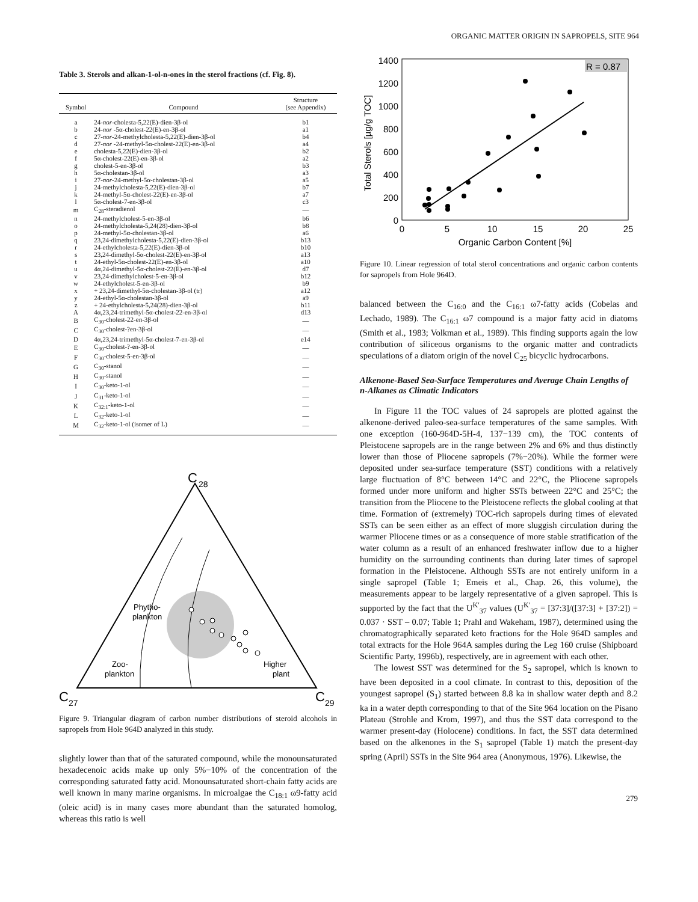ORGANIC MATTER ORIGIN IN SAPROPELS, SITE 964
Table 3. Sterols and alkan-1-ol-n-ones in the sterol fractions (cf. Fig. 8).
| Symbol | Compound | Structure (see Appendix) |
| --- | --- | --- |
| a | 24- nor -cholesta-5,22(E)-dien-3β-ol | b1 |
| b | 24- nor -5α-cholest-22(E)-en-3β-ol | a1 |
| c | 27- nor -24-methylcholesta-5,22(E)-dien-3β-ol | b4 |
| d | 27- nor -24-methyl-5α-cholest-22(E)-en-3β-ol | a4 |
| e | cholesta-5,22(E)-dien-3β-ol | b2 |
| f | 5α-cholest-22(E)-en-3β-ol | a2 |
| g | cholest-5-en-3β-ol | b3 |
| h | 5α-cholestan-3β-ol | a3 |
| i | 27- nor -24-methyl-5α-cholestan-3β-ol | a5 |
| j | 24-methylcholesta-5,22(E)-dien-3β-ol | b7 |
| k | 24-methyl-5α-cholest-22(E)-en-3β-ol | a7 |
| l | 5α-cholest-7-en-3β-ol | c3 |
| m | C<sub>28</sub>-steradienol | — |
| n | 24-methylcholest-5-en-3β-ol | b6 |
| o | 24-methylcholesta-5,24(28)-dien-3β-ol | b8 |
| p | 24-methyl-5α-cholestan-3β-ol | a6 |
| q | 23,24-dimethylcholesta-5,22(E)-dien-3β-ol | b13 |
| r | 24-ethylcholesta-5,22(E)-dien-3β-ol | b10 |
| s | 23,24-dimethyl-5α-cholest-22(E)-en-3β-ol | a13 |
| t | 24-ethyl-5α-cholest-22(E)-en-3β-ol | a10 |
| u | 4α,24-dimethyl-5α-cholest-22(E)-en-3β-ol | d7 |
| v | 23,24-dimethylcholest-5-en-3β-ol | b12 |
| w | 24-ethylcholest-5-en-3β-ol | b9 |
| x | + 23,24-dimethyl-5α-cholestan-3β-ol (tr) | a12 |
| y | 24-ethyl-5α-cholestan-3β-ol | a9 |
| z | + 24-ethylcholesta-5,24(28)-dien-3β-ol | b11 |
| A | 4α,23,24-trimethyl-5α-cholest-22-en-3β-ol | d13 |
| B | C<sub>30</sub>-cholest-22-en-3β-ol | — |
| C | C<sub>30</sub>-cholest-?en-3β-ol | — |
| D | 4α,23,24-trimethyl-5α-cholest-7-en-3β-ol | e14 |
| E | C<sub>30</sub>-cholest-?-en-3β-ol | — |
| F | C<sub>30</sub>-cholest-5-en-3β-ol | — |
| G | C<sub>30</sub>-stanol | — |
| H | C<sub>30</sub>-stanol | — |
| I | C<sub>30</sub>-keto-1-ol | — |
| J | C<sub>31</sub>-keto-1-ol | — |
| K | C<sub>32:1</sub>-keto-1-ol | — |
| L | C<sub>32</sub>-keto-1-ol | — |
| M | C<sub>32</sub>-keto-1-ol (isomer of L) | — |
C
28
C
27
C
29
Phytho-
plankton
Zoo-
plankton
Higher
plant
Figure 9. Triangular diagram of carbon number distributions of steroid alcohols in sapropels from Hole 964D analyzed in this study.
slightly lower than that of the saturated compound, while the monounsaturated hexadecenoic acids make up only 5%−10% of the concentration of the corresponding saturated fatty acid. Monounsaturated short-chain fatty acids are well known in many marine organisms. In microalgae the C<sub>18:1</sub> ω9-fatty acid (oleic acid) is in many cases more abundant than the saturated homolog, whereas this ratio is well
R = 0.87
0
200
400
600
800
1000
1200
1400
0
5
10
15
20
25
Organic Carbon Content [%]
Total Sterols [µg/g TOC]
Figure 10. Linear regression of total sterol concentrations and organic carbon contents for sapropels from Hole 964D.
balanced between the C<sub>16:0</sub> and the C<sub>16:1</sub> ω7-fatty acids (Cobelas and Lechado, 1989). The C<sub>16:1</sub> ω7 compound is a major fatty acid in diatoms (Smith et al., 1983; Volkman et al., 1989). This finding supports again the low contribution of siliceous organisms to the organic matter and contradicts speculations of a diatom origin of the novel C<sub>25</sub> bicyclic hydrocarbons.
Alkenone-Based Sea-Surface Temperatures and Average Chain Lengths of n-Alkanes as Climatic Indicators
In Figure 11 the TOC values of 24 sapropels are plotted against the alkenone-derived paleo-sea-surface temperatures of the same samples. With one exception (160-964D-5H-4, 137−139 cm), the TOC contents of Pleistocene sapropels are in the range between 2% and 6% and thus distinctly lower than those of Pliocene sapropels (7%−20%). While the former were deposited under sea-surface temperature (SST) conditions with a relatively large fluctuation of 8°C between 14°C and 22°C, the Pliocene sapropels formed under more uniform and higher SSTs between 22°C and 25°C; the transition from the Pliocene to the Pleistocene reflects the global cooling at that time. Formation of (extremely) TOC-rich sapropels during times of elevated SSTs can be seen either as an effect of more sluggish circulation during the warmer Pliocene times or as a consequence of more stable stratification of the water column as a result of an enhanced freshwater inflow due to a higher humidity on the surrounding continents than during later times of sapropel formation in the Pleistocene. Although SSTs are not entirely uniform in a single sapropel (Table 1; Emeis et al., Chap. 26, this volume), the measurements appear to be largely representative of a given sapropel. This is supported by the fact that the U<sup>K′</sup><sub>37</sub> values (U<sup>K′</sup><sub>37</sub> = [37:3]/([37:3] + [37:2]) = 0.037 · SST – 0.07; Table 1; Prahl and Wakeham, 1987), determined using the chromatographically separated keto fractions for the Hole 964D samples and total extracts for the Hole 964A samples during the Leg 160 cruise (Shipboard Scientific Party, 1996b), respectively, are in agreement with each other.
The lowest SST was determined for the S<sub>2</sub> sapropel, which is known to have been deposited in a cool climate. In contrast to this, deposition of the youngest sapropel (S<sub>1</sub>) started between 8.8 ka in shallow water depth and 8.2 ka in a water depth corresponding to that of the Site 964 location on the Pisano Plateau (Strohle and Krom, 1997), and thus the SST data correspond to the warmer present-day (Holocene) conditions. In fact, the SST data determined based on the alkenones in the S<sub>1</sub> sapropel (Table 1) match the present-day spring (April) SSTs in the Site 964 area (Anonymous, 1976). Likewise, the
279